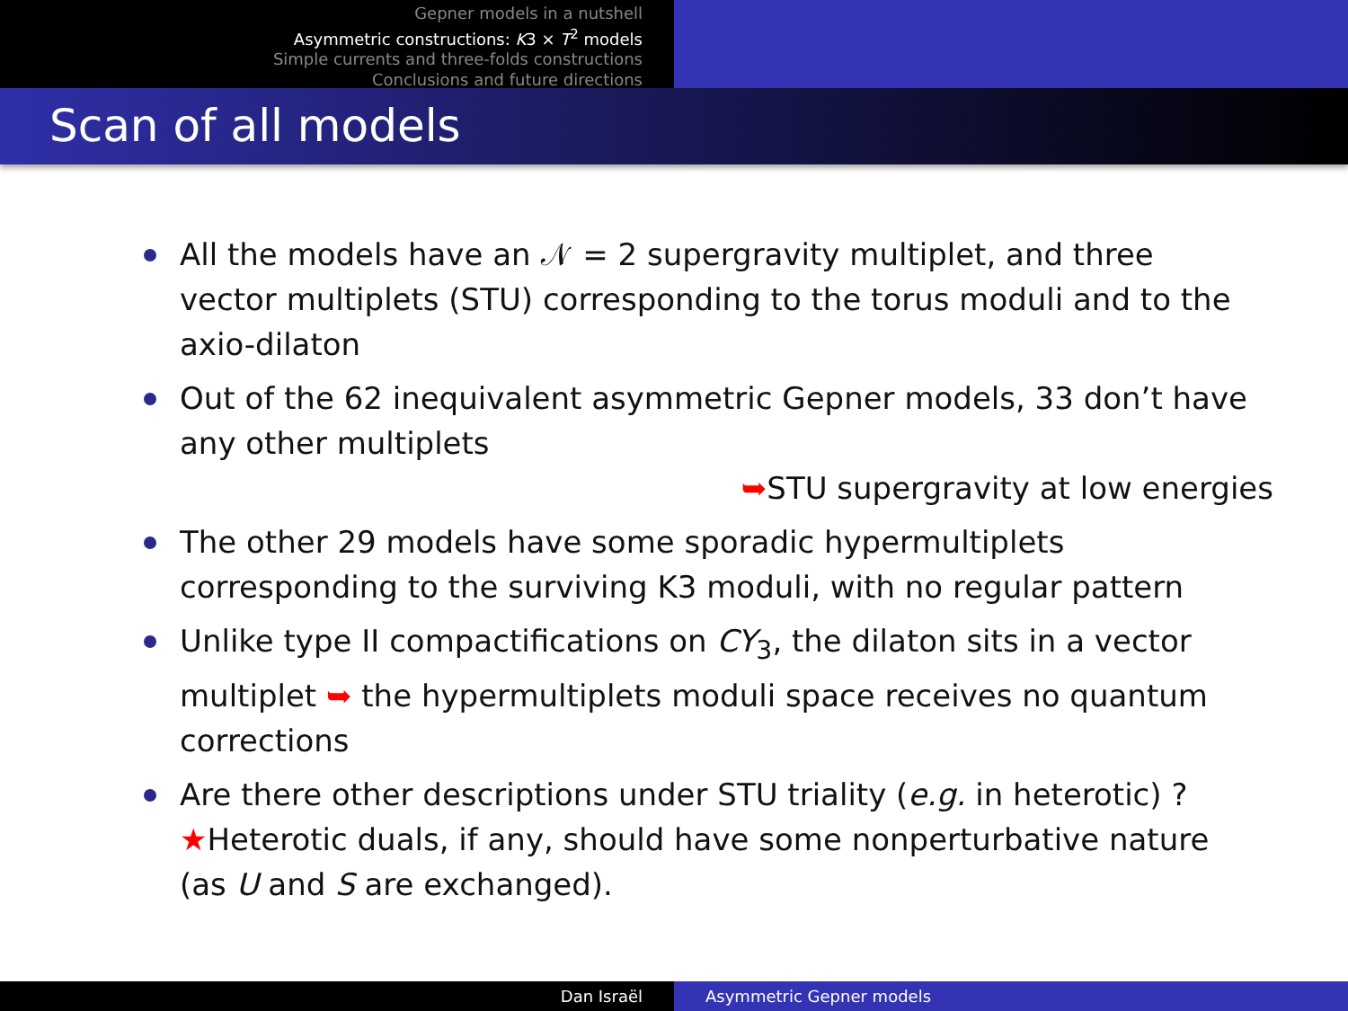Gepner models in a nutshell
Asymmetric constructions: K3 × T<sup>2</sup> models
Simple currents and three-folds constructions
Conclusions and future directions
Scan of all models
All the models have an 𝒩 = 2 supergravity multiplet, and three vector multiplets (STU) corresponding to the torus moduli and to the axio-dilaton
Out of the 62 inequivalent asymmetric Gepner models, 33 don’t have any other multiplets
➥STU supergravity at low energies
The other 29 models have some sporadic hypermultiplets corresponding to the surviving K3 moduli, with no regular pattern
Unlike type II compactifications on CY<sub>3</sub>, the dilaton sits in a vector multiplet ➥ the hypermultiplets moduli space receives no quantum corrections
Are there other descriptions under STU triality (e.g. in heterotic) ?
★Heterotic duals, if any, should have some nonperturbative nature (as U and S are exchanged).
Dan Israël Asymmetric Gepner models